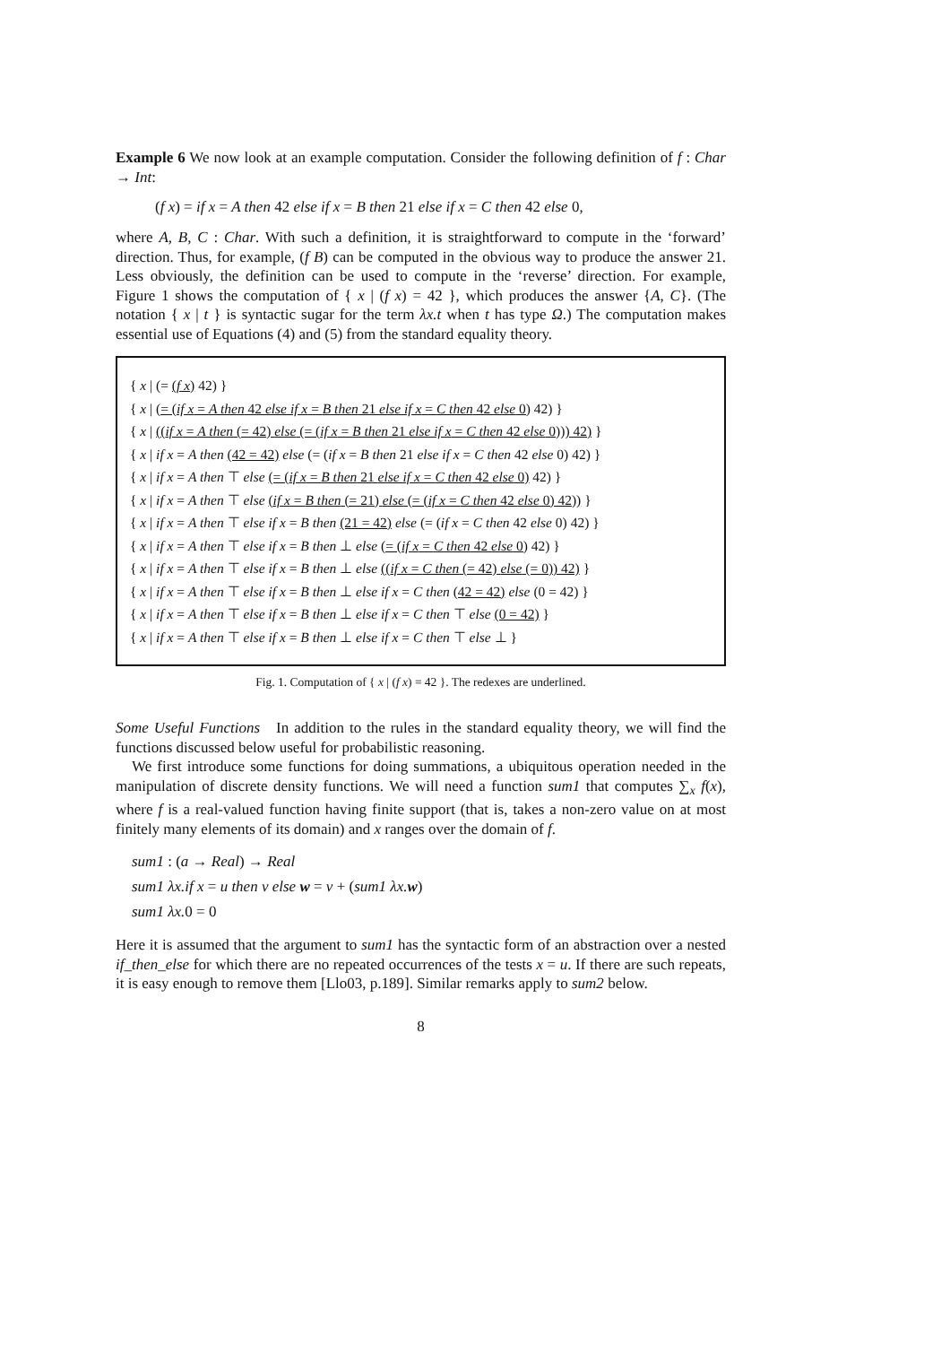Example 6 We now look at an example computation. Consider the following definition of f : Char → Int:
(f x) = if x = A then 42 else if x = B then 21 else if x = C then 42 else 0,
where A, B, C : Char. With such a definition, it is straightforward to compute in the ‘forward’ direction. Thus, for example, (f B) can be computed in the obvious way to produce the answer 21. Less obviously, the definition can be used to compute in the ‘reverse’ direction. For example, Figure 1 shows the computation of { x | (f x) = 42 }, which produces the answer {A, C}. (The notation { x | t } is syntactic sugar for the term λx.t when t has type Ω.) The computation makes essential use of Equations (4) and (5) from the standard equality theory.
{ x | (= (f x) 42) }
{ x | (= (if x = A then 42 else if x = B then 21 else if x = C then 42 else 0) 42) }
{ x | ((if x = A then (= 42) else (= (if x = B then 21 else if x = C then 42 else 0))) 42) }
{ x | if x = A then (42 = 42) else (= (if x = B then 21 else if x = C then 42 else 0) 42) }
{ x | if x = A then ⊤ else (= (if x = B then 21 else if x = C then 42 else 0) 42) }
{ x | if x = A then ⊤ else (if x = B then (= 21) else (= (if x = C then 42 else 0) 42)) }
{ x | if x = A then ⊤ else if x = B then (21 = 42) else (= (if x = C then 42 else 0) 42) }
{ x | if x = A then ⊤ else if x = B then ⊥ else (= (if x = C then 42 else 0) 42) }
{ x | if x = A then ⊤ else if x = B then ⊥ else ((if x = C then (= 42) else (= 0)) 42) }
{ x | if x = A then ⊤ else if x = B then ⊥ else if x = C then (42 = 42) else (0 = 42) }
{ x | if x = A then ⊤ else if x = B then ⊥ else if x = C then ⊤ else (0 = 42) }
{ x | if x = A then ⊤ else if x = B then ⊥ else if x = C then ⊤ else ⊥ }
Fig. 1. Computation of { x | (f x) = 42 }. The redexes are underlined.
Some Useful Functions In addition to the rules in the standard equality theory, we will find the functions discussed below useful for probabilistic reasoning.
We first introduce some functions for doing summations, a ubiquitous operation needed in the manipulation of discrete density functions. We will need a function sum1 that computes ∑<sub>x</sub> f(x), where f is a real-valued function having finite support (that is, takes a non-zero value on at most finitely many elements of its domain) and x ranges over the domain of f.
sum1 : (a → Real) → Real
sum1 λx.if x = u then v else w = v + (sum1 λx. w)
sum1 λx. 0 = 0
Here it is assumed that the argument to sum1 has the syntactic form of an abstraction over a nested if_then_else for which there are no repeated occurrences of the tests x = u. If there are such repeats, it is easy enough to remove them [Llo03, p.189]. Similar remarks apply to sum2 below.
8